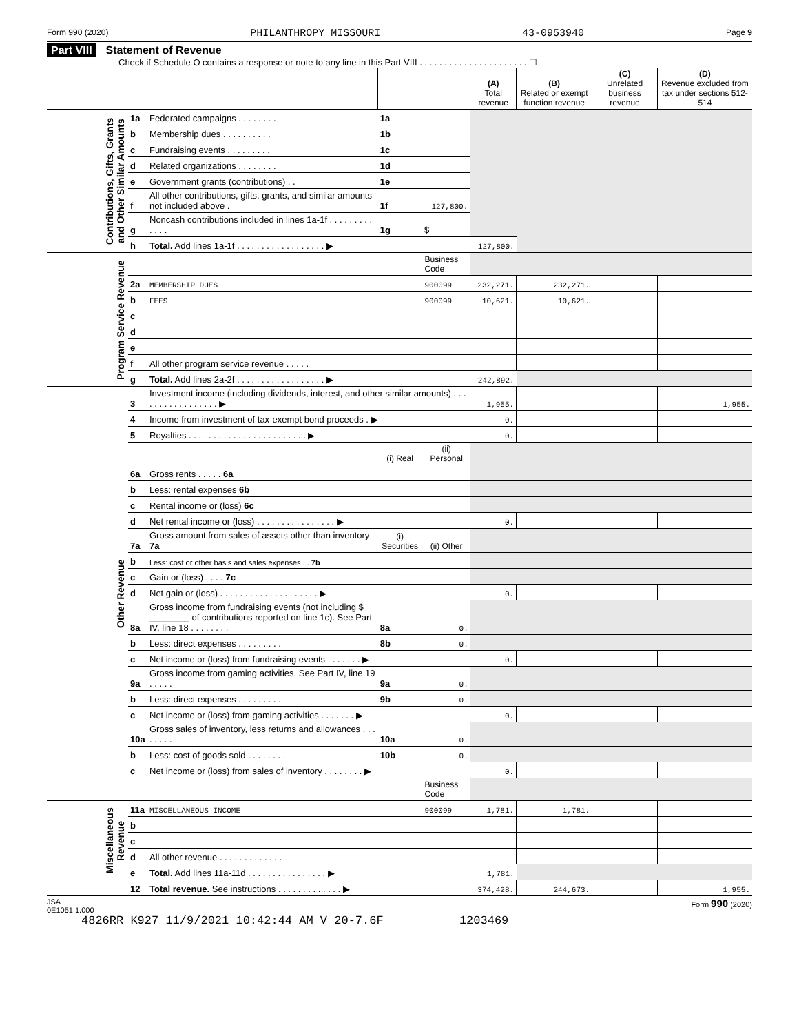Form 990 (2020) PHILANTHROPY MISSOURI 43-0953940 Page 9
Part VIII Statement of Revenue
Check if Schedule O contains a response or note to any line in this Part VIII . . . . . . . . . . . . . . . . . . . . . . ☐
| | | | | | (A) Total revenue | (B) Related or exempt function revenue | (C) Unrelated business revenue | (D) Revenue excluded from tax under sections 512-514 |
| --- | --- | --- | --- | --- | --- | --- | --- | --- |
| Contributions, Gifts, Grants and Other Similar Amounts | 1a | Federated campaigns . . . . . . . . | 1a | | | | | |
| | b | Membership dues . . . . . . . . . . | 1b | | | | | |
| | c | Fundraising events . . . . . . . . . | 1c | | | | | |
| | d | Related organizations . . . . . . . . | 1d | | | | | |
| | e | Government grants (contributions) . . | 1e | | | | | |
| | f | All other contributions, gifts, grants, and similar amounts not included above . | 1f | 127,800. | | | | |
| | g | Noncash contributions included in lines 1a-1f . . . . . . . . . . . . . | 1g | $ | | | | |
| | h | Total. Add lines 1a-1f . . . . . . . . . . . . . . . . . . ▶ | | | 127,800. | | | |
| Program Service Revenue | | | | Business Code | | | | |
| | 2a | MEMBERSHIP DUES | | 900099 | 232,271. | 232,271. | | |
| | b | FEES | | 900099 | 10,621. | 10,621. | | |
| | c | | | | | | | |
| | d | | | | | | | |
| | e | | | | | | | |
| | f | All other program service revenue . . . . . | | | | | | |
| | g | Total. Add lines 2a-2f . . . . . . . . . . . . . . . . . . ▶ | | | 242,892. | | | |
| Other Revenue | 3 | Investment income (including dividends, interest, and other similar amounts) . . . . . . . . . . . . . . . . . ▶ | | | 1,955. | | | 1,955. |
| | 4 | Income from investment of tax-exempt bond proceeds . ▶ | | | 0. | | | |
| | 5 | Royalties . . . . . . . . . . . . . . . . . . . . . . . . ▶ | | | 0. | | | |
| | | | (i) Real | (ii) Personal | | | | |
| | 6a | Gross rents . . . . . 6a | | | | | | |
| | b | Less: rental expenses 6b | | | | | | |
| | c | Rental income or (loss) 6c | | | | | | |
| | d | Net rental income or (loss) . . . . . . . . . . . . . . . . ▶ | | | 0. | | | |
| | 7a | Gross amount from sales of assets other than inventory 7a | (i) Securities | (ii) Other | | | | |
| | b | Less: cost or other basis and sales expenses . . 7b | | | | | | |
| | c | Gain or (loss) . . . . 7c | | | | | | |
| | d | Net gain or (loss) . . . . . . . . . . . . . . . . . . . . ▶ | | | 0. | | | |
| | 8a | Gross income from fundraising events (not including $ ________ of contributions reported on line 1c). See Part IV, line 18 . . . . . . . . | 8a | 0. | | | | |
| | b | Less: direct expenses . . . . . . . . . | 8b | 0. | | | | |
| | c | Net income or (loss) from fundraising events . . . . . . . ▶ | | | 0. | | | |
| | 9a | Gross income from gaming activities. See Part IV, line 19 . . . . . | 9a | 0. | | | | |
| | b | Less: direct expenses . . . . . . . . . | 9b | 0. | | | | |
| | c | Net income or (loss) from gaming activities . . . . . . . ▶ | | | 0. | | | |
| | 10a | Gross sales of inventory, less returns and allowances . . . . . . . . | 10a | 0. | | | | |
| | b | Less: cost of goods sold . . . . . . . . | 10b | 0. | | | | |
| | c | Net income or (loss) from sales of inventory . . . . . . . . ▶ | | | 0. | | | |
| | | | | Business Code | | | | |
| Miscellaneous Revenue | 11a | MISCELLANEOUS INCOME | | 900099 | 1,781. | 1,781. | | |
| | b | | | | | | | |
| | c | | | | | | | |
| | d | All other revenue . . . . . . . . . . . . . | | | | | | |
| | e | Total. Add lines 11a-11d . . . . . . . . . . . . . . . . ▶ | | | 1,781. | | | |
| | 12 | Total revenue. See instructions . . . . . . . . . . . . . ▶ | | | 374,428. | 244,673. | | 1,955. |
JSA
0E1051 1.000 Form 990 (2020)
4826RR K927 11/9/2021 10:42:44 AM V 20-7.6F 1203469